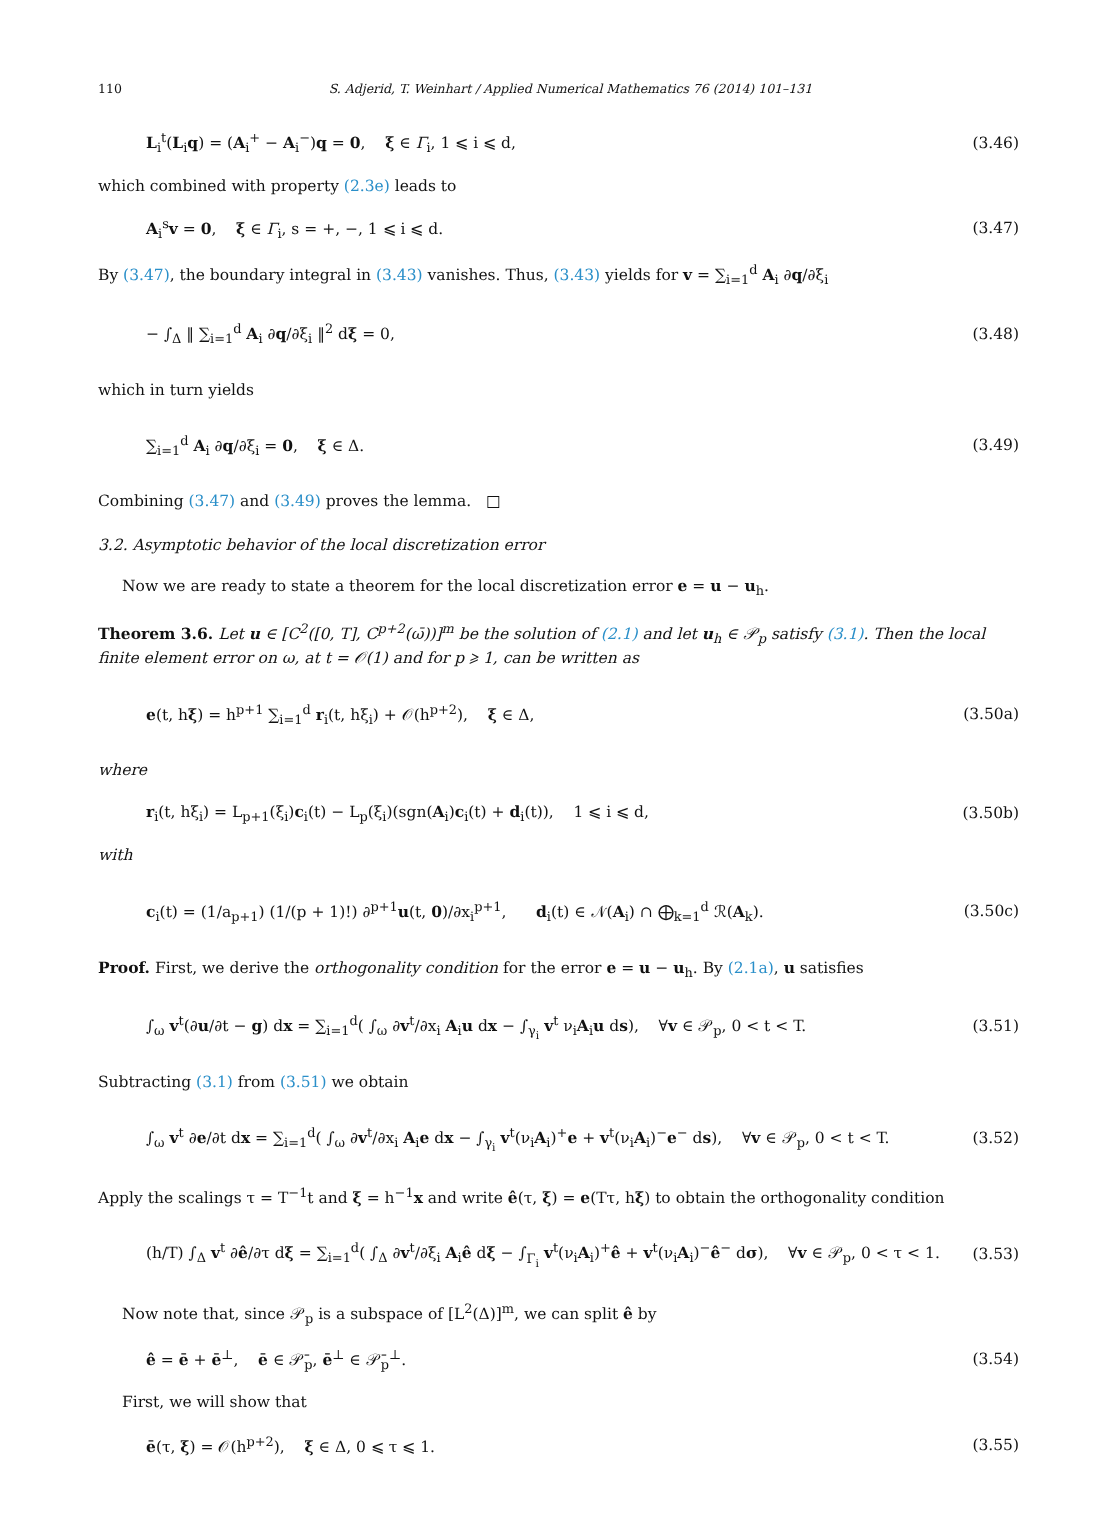110 S. Adjerid, T. Weinhart / Applied Numerical Mathematics 76 (2014) 101–131
L<sub>i</sub><sup>t</sup>(L<sub>i</sub>q) = (A<sub>i</sub><sup>+</sup> − A<sub>i</sub><sup>−</sup>)q = 0, ξ ∈ Γ<sub>i</sub>, 1 ⩽ i ⩽ d, (3.46)
which combined with property (2.3e) leads to
A<sub>i</sub><sup>s</sup>v = 0, ξ ∈ Γ<sub>i</sub>, s = +, −, 1 ⩽ i ⩽ d. (3.47)
By (3.47), the boundary integral in (3.43) vanishes. Thus, (3.43) yields for v = ∑<sub>i=1</sub><sup>d</sup> A<sub>i</sub> ∂q/∂ξ<sub>i</sub>
− ∫<sub>Δ</sub> ‖ ∑<sub>i=1</sub><sup>d</sup> A<sub>i</sub> ∂q/∂ξ<sub>i</sub> ‖<sup>2</sup> dξ = 0, (3.48)
which in turn yields
∑<sub>i=1</sub><sup>d</sup> A<sub>i</sub> ∂q/∂ξ<sub>i</sub> = 0, ξ ∈ Δ. (3.49)
Combining (3.47) and (3.49) proves the lemma. □
3.2. Asymptotic behavior of the local discretization error
Now we are ready to state a theorem for the local discretization error e = u − u<sub>h</sub>.
Theorem 3.6. Let u ∈ [C<sup>2</sup>([0, T], C<sup>p+2</sup>(ω̄))]<sup>m</sup> be the solution of (2.1) and let u<sub>h</sub> ∈ 𝒫<sub>p</sub> satisfy (3.1). Then the local finite element error on ω, at t = 𝒪(1) and for p ⩾ 1, can be written as
e(t, hξ) = h<sup>p+1</sup> ∑<sub>i=1</sub><sup>d</sup> r<sub>i</sub>(t, hξ<sub>i</sub>) + 𝒪(h<sup>p+2</sup>), ξ ∈ Δ, (3.50a)
where
r<sub>i</sub>(t, hξ<sub>i</sub>) = L<sub>p+1</sub>(ξ<sub>i</sub>)c<sub>i</sub>(t) − L<sub>p</sub>(ξ<sub>i</sub>)(sgn(A<sub>i</sub>)c<sub>i</sub>(t) + d<sub>i</sub>(t)), 1 ⩽ i ⩽ d, (3.50b)
with
c<sub>i</sub>(t) = (1/a<sub>p+1</sub>) (1/(p + 1)!) ∂<sup>p+1</sup>u(t, 0)/∂x<sub>i</sub><sup>p+1</sup>, d<sub>i</sub>(t) ∈ 𝒩(A<sub>i</sub>) ∩ ⨁<sub>k=1</sub><sup>d</sup> ℛ(A<sub>k</sub>). (3.50c)
Proof. First, we derive the orthogonality condition for the error e = u − u<sub>h</sub>. By (2.1a), u satisfies
∫<sub>ω</sub> v<sup>t</sup>(∂u/∂t − g) dx = ∑<sub>i=1</sub><sup>d</sup>( ∫<sub>ω</sub> ∂v<sup>t</sup>/∂x<sub>i</sub> A<sub>i</sub>u dx − ∫<sub>γ<sub>i</sub></sub> v<sup>t</sup> ν<sub>i</sub>A<sub>i</sub>u ds), ∀v ∈ 𝒫<sub>p</sub>, 0 < t < T. (3.51)
Subtracting (3.1) from (3.51) we obtain
∫<sub>ω</sub> v<sup>t</sup> ∂e/∂t dx = ∑<sub>i=1</sub><sup>d</sup>( ∫<sub>ω</sub> ∂v<sup>t</sup>/∂x<sub>i</sub> A<sub>i</sub>e dx − ∫<sub>γ<sub>i</sub></sub> v<sup>t</sup>(ν<sub>i</sub>A<sub>i</sub>)<sup>+</sup>e + v<sup>t</sup>(ν<sub>i</sub>A<sub>i</sub>)<sup>−</sup>e<sup>−</sup> ds), ∀v ∈ 𝒫<sub>p</sub>, 0 < t < T. (3.52)
Apply the scalings τ = T<sup>−1</sup>t and ξ = h<sup>−1</sup>x and write ê(τ, ξ) = e(Tτ, hξ) to obtain the orthogonality condition
(h/T) ∫<sub>Δ</sub> v<sup>t</sup> ∂ê/∂τ dξ = ∑<sub>i=1</sub><sup>d</sup>( ∫<sub>Δ</sub> ∂v<sup>t</sup>/∂ξ<sub>i</sub> A<sub>i</sub>ê dξ − ∫<sub>Γ<sub>i</sub></sub> v<sup>t</sup>(ν<sub>i</sub>A<sub>i</sub>)<sup>+</sup>ê + v<sup>t</sup>(ν<sub>i</sub>A<sub>i</sub>)<sup>−</sup>ê<sup>−</sup> dσ), ∀v ∈ 𝒫<sub>p</sub>, 0 < τ < 1. (3.53)
Now note that, since 𝒫<sub>p</sub> is a subspace of [L<sup>2</sup>(Δ)]<sup>m</sup>, we can split ê by
ê = ē + ē<sup>⊥</sup>, ē ∈ 𝒫̄<sub>p</sub>, ē<sup>⊥</sup> ∈ 𝒫̄<sub>p</sub><sup>⊥</sup>. (3.54)
First, we will show that
ē(τ, ξ) = 𝒪(h<sup>p+2</sup>), ξ ∈ Δ, 0 ⩽ τ ⩽ 1. (3.55)